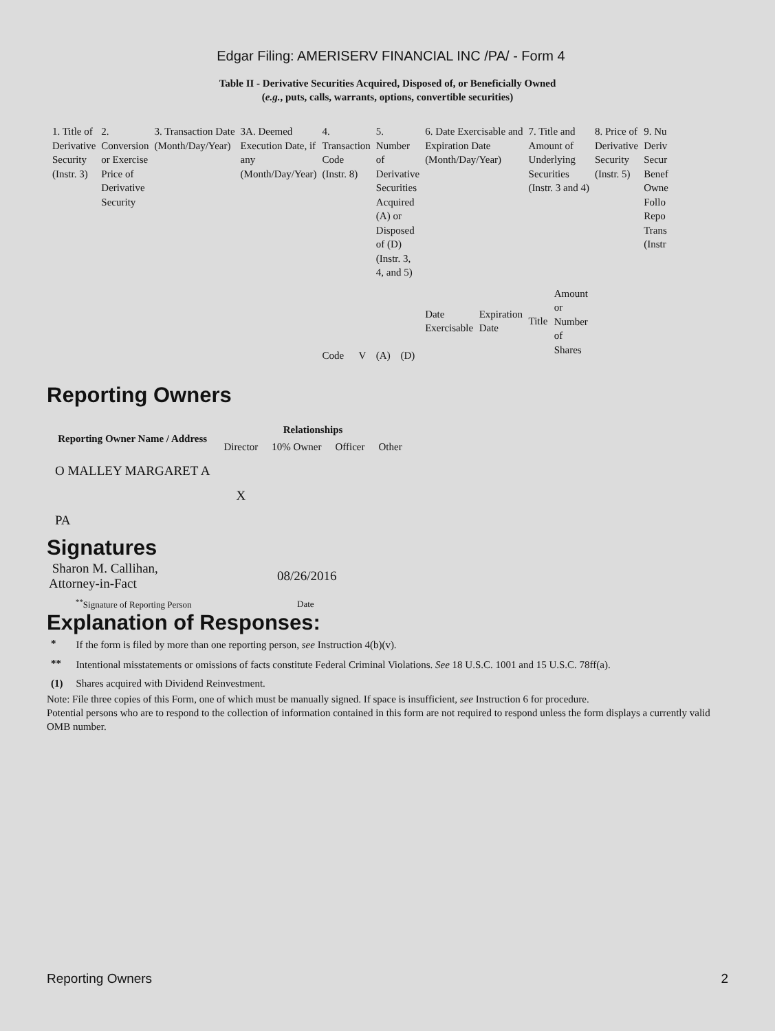Edgar Filing: AMERISERV FINANCIAL INC /PA/ - Form 4
Table II - Derivative Securities Acquired, Disposed of, or Beneficially Owned
(e.g., puts, calls, warrants, options, convertible securities)
| 1. Title of Derivative Security (Instr. 3) | 2. Conversion or Exercise Price of Derivative Security | 3. Transaction Date (Month/Day/Year) | 3A. Deemed Execution Date, if any (Month/Day/Year) | 4. Transaction Code (Instr. 8) | | 5. Number of Derivative Securities Acquired (A) or Disposed of (D) (Instr. 3, 4, and 5) | | 6. Date Exercisable and Expiration Date (Month/Day/Year) | | 7. Title and Amount of Underlying Securities (Instr. 3 and 4) | | 8. Price of Derivative Security (Instr. 5) | 9. Nu Deriv Secur Benef Owne Follo Repo Trans (Instr |
| | | | | Code | V | (A) | (D) | Date Exercisable | Expiration Date | Title | Amount or Number of Shares | | |
Reporting Owners
| Reporting Owner Name / Address | Relationships | | | |
| --- | --- | --- | --- | --- |
| | Director | 10% Owner | Officer | Other |
| O MALLEY MARGARET A PA | X | | | |
Signatures
| Sharon M. Callihan, Attorney-in-Fact | 08/26/2016 |
| <sup>**</sup> Signature of Reporting Person | Date |
Explanation of Responses:
| * | If the form is filed by more than one reporting person, see Instruction 4(b)(v). |
| ** | Intentional misstatements or omissions of facts constitute Federal Criminal Violations. See 18 U.S.C. 1001 and 15 U.S.C. 78ff(a). |
| (1) | Shares acquired with Dividend Reinvestment. |
Note: File three copies of this Form, one of which must be manually signed. If space is insufficient, see Instruction 6 for procedure.
Potential persons who are to respond to the collection of information contained in this form are not required to respond unless the form displays a currently valid OMB number.
Reporting Owners 2